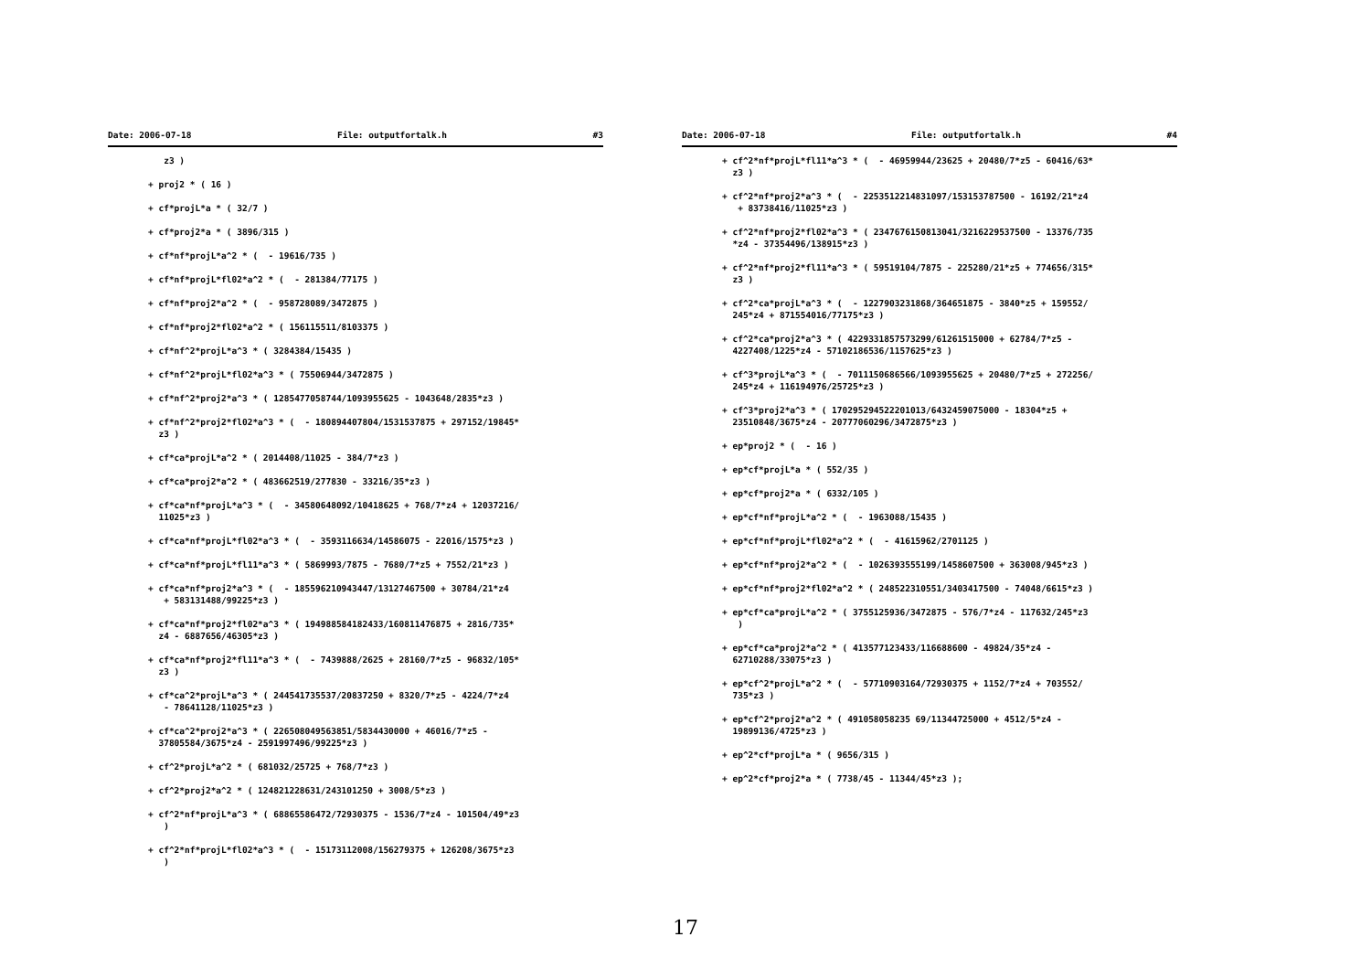Date: 2006-07-18 File: outputfortalk.h #3
z3 )
+ proj2 * ( 16 )
+ cf*projL*a * ( 32/7 )
+ cf*proj2*a * ( 3896/315 )
+ cf*nf*projL*a^2 * ( - 19616/735 )
+ cf*nf*projL*fl02*a^2 * ( - 281384/77175 )
+ cf*nf*proj2*a^2 * ( - 958728089/3472875 )
+ cf*nf*proj2*fl02*a^2 * ( 156115511/8103375 )
+ cf*nf^2*projL*a^3 * ( 3284384/15435 )
+ cf*nf^2*projL*fl02*a^3 * ( 75506944/3472875 )
+ cf*nf^2*proj2*a^3 * ( 1285477058744/1093955625 - 1043648/2835*z3 )
+ cf*nf^2*proj2*fl02*a^3 * ( - 180894407804/1531537875 + 297152/19845* z3 )
+ cf*ca*projL*a^2 * ( 2014408/11025 - 384/7*z3 )
+ cf*ca*proj2*a^2 * ( 483662519/277830 - 33216/35*z3 )
+ cf*ca*nf*projL*a^3 * ( - 34580648092/10418625 + 768/7*z4 + 12037216/ 11025*z3 )
+ cf*ca*nf*projL*fl02*a^3 * ( - 3593116634/14586075 - 22016/1575*z3 )
+ cf*ca*nf*projL*fl11*a^3 * ( 5869993/7875 - 7680/7*z5 + 7552/21*z3 )
+ cf*ca*nf*proj2*a^3 * ( - 185596210943447/13127467500 + 30784/21*z4 + 583131488/99225*z3 )
+ cf*ca*nf*proj2*fl02*a^3 * ( 194988584182433/160811476875 + 2816/735* z4 - 6887656/46305*z3 )
+ cf*ca*nf*proj2*fl11*a^3 * ( - 7439888/2625 + 28160/7*z5 - 96832/105* z3 )
+ cf*ca^2*projL*a^3 * ( 244541735537/20837250 + 8320/7*z5 - 4224/7*z4 - 78641128/11025*z3 )
+ cf*ca^2*proj2*a^3 * ( 226508049563851/5834430000 + 46016/7*z5 - 37805584/3675*z4 - 2591997496/99225*z3 )
+ cf^2*projL*a^2 * ( 681032/25725 + 768/7*z3 )
+ cf^2*proj2*a^2 * ( 124821228631/243101250 + 3008/5*z3 )
+ cf^2*nf*projL*a^3 * ( 68865586472/72930375 - 1536/7*z4 - 101504/49*z3 )
+ cf^2*nf*projL*fl02*a^3 * ( - 15173112008/156279375 + 126208/3675*z3 )
Date: 2006-07-18 File: outputfortalk.h #4
+ cf^2*nf*projL*fl11*a^3 * ( - 46959944/23625 + 20480/7*z5 - 60416/63* z3 )
+ cf^2*nf*proj2*a^3 * ( - 2253512214831097/153153787500 - 16192/21*z4 + 83738416/11025*z3 )
+ cf^2*nf*proj2*fl02*a^3 * ( 2347676150813041/3216229537500 - 13376/735 *z4 - 37354496/138915*z3 )
+ cf^2*nf*proj2*fl11*a^3 * ( 59519104/7875 - 225280/21*z5 + 774656/315* z3 )
+ cf^2*ca*projL*a^3 * ( - 1227903231868/364651875 - 3840*z5 + 159552/ 245*z4 + 871554016/77175*z3 )
+ cf^2*ca*proj2*a^3 * ( 4229331857573299/61261515000 + 62784/7*z5 - 4227408/1225*z4 - 57102186536/1157625*z3 )
+ cf^3*projL*a^3 * ( - 7011150686566/1093955625 + 20480/7*z5 + 272256/ 245*z4 + 116194976/25725*z3 )
+ cf^3*proj2*a^3 * ( 170295294522201013/6432459075000 - 18304*z5 + 23510848/3675*z4 - 20777060296/3472875*z3 )
+ ep*proj2 * ( - 16 )
+ ep*cf*projL*a * ( 552/35 )
+ ep*cf*proj2*a * ( 6332/105 )
+ ep*cf*nf*projL*a^2 * ( - 1963088/15435 )
+ ep*cf*nf*projL*fl02*a^2 * ( - 41615962/2701125 )
+ ep*cf*nf*proj2*a^2 * ( - 1026393555199/1458607500 + 363008/945*z3 )
+ ep*cf*nf*proj2*fl02*a^2 * ( 248522310551/3403417500 - 74048/6615*z3 )
+ ep*cf*ca*projL*a^2 * ( 3755125936/3472875 - 576/7*z4 - 117632/245*z3 )
+ ep*cf*ca*proj2*a^2 * ( 413577123433/116688600 - 49824/35*z4 - 62710288/33075*z3 )
+ ep*cf^2*projL*a^2 * ( - 57710903164/72930375 + 1152/7*z4 + 703552/ 735*z3 )
+ ep*cf^2*proj2*a^2 * ( 491058058235 69/11344725000 + 4512/5*z4 - 19899136/4725*z3 )
+ ep^2*cf*projL*a * ( 9656/315 )
+ ep^2*cf*proj2*a * ( 7738/45 - 11344/45*z3 );
17